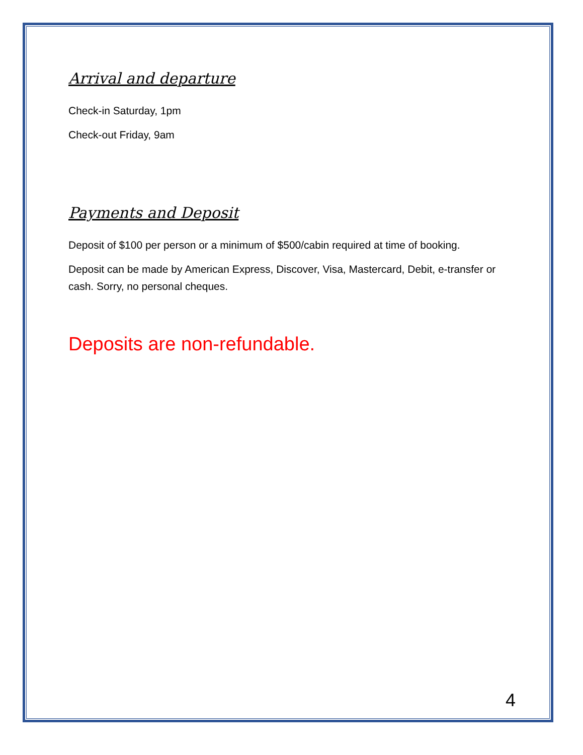Arrival and departure
Check-in Saturday, 1pm
Check-out Friday, 9am
Payments and Deposit
Deposit of $100 per person or a minimum of $500/cabin required at time of booking.
Deposit can be made by American Express, Discover, Visa, Mastercard, Debit, e-transfer or cash. Sorry, no personal cheques.
Deposits are non-refundable.
4